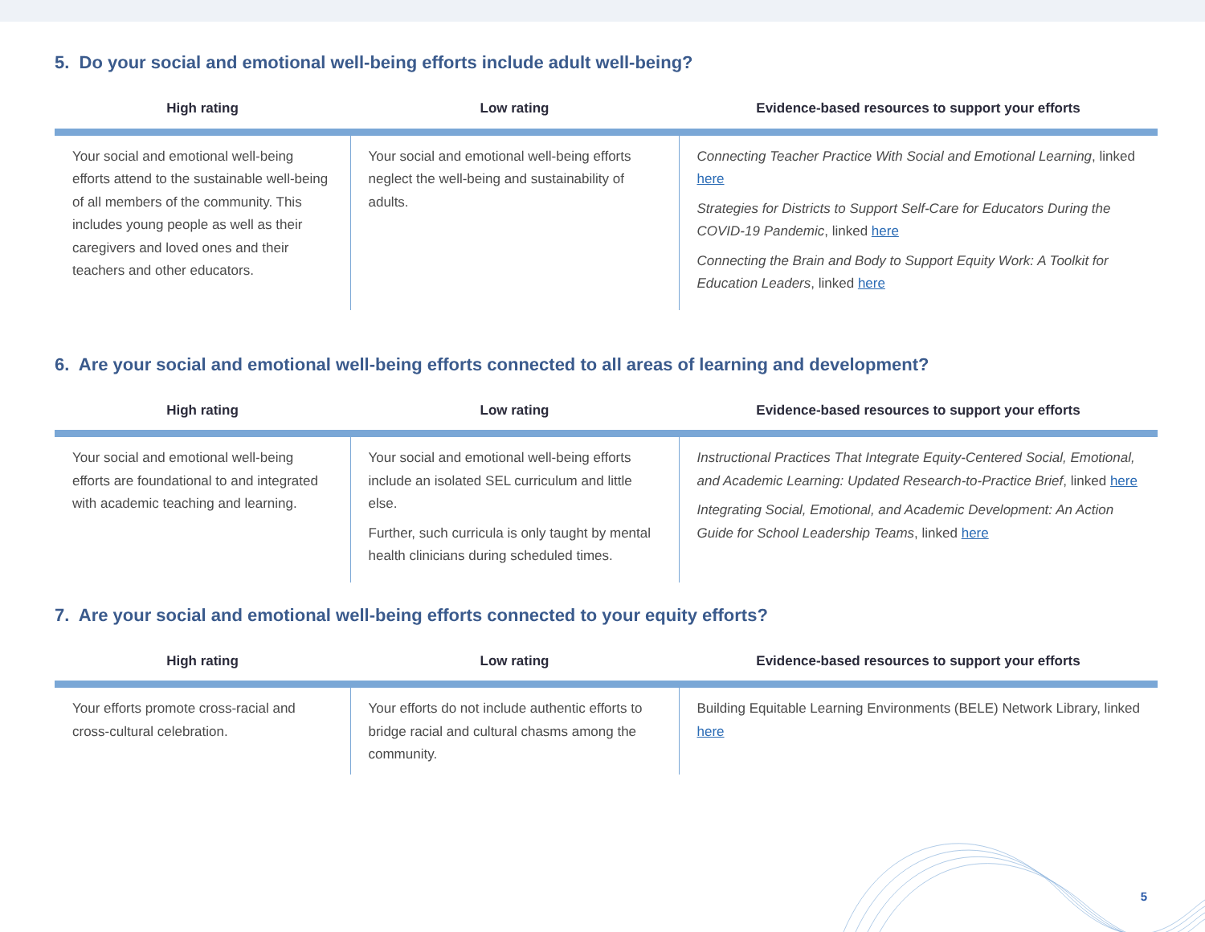5. Do your social and emotional well-being efforts include adult well-being?
| High rating | Low rating | Evidence-based resources to support your efforts |
| --- | --- | --- |
| Your social and emotional well-being efforts attend to the sustainable well-being of all members of the community. This includes young people as well as their caregivers and loved ones and their teachers and other educators. | Your social and emotional well-being efforts neglect the well-being and sustainability of adults. | Connecting Teacher Practice With Social and Emotional Learning , linked here Strategies for Districts to Support Self-Care for Educators During the COVID-19 Pandemic , linked here Connecting the Brain and Body to Support Equity Work: A Toolkit for Education Leaders , linked here |
6. Are your social and emotional well-being efforts connected to all areas of learning and development?
| High rating | Low rating | Evidence-based resources to support your efforts |
| --- | --- | --- |
| Your social and emotional well-being efforts are foundational to and integrated with academic teaching and learning. | Your social and emotional well-being efforts include an isolated SEL curriculum and little else. Further, such curricula is only taught by mental health clinicians during scheduled times. | Instructional Practices That Integrate Equity-Centered Social, Emotional, and Academic Learning: Updated Research-to-Practice Brief , linked here Integrating Social, Emotional, and Academic Development: An Action Guide for School Leadership Teams , linked here |
7. Are your social and emotional well-being efforts connected to your equity efforts?
| High rating | Low rating | Evidence-based resources to support your efforts |
| --- | --- | --- |
| Your efforts promote cross-racial and cross-cultural celebration. | Your efforts do not include authentic efforts to bridge racial and cultural chasms among the community. | Building Equitable Learning Environments (BELE) Network Library, linked here |
5